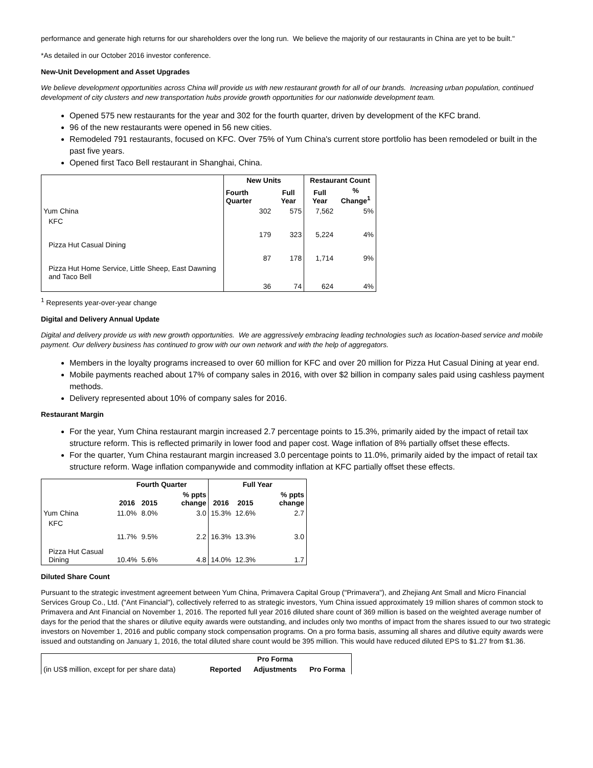performance and generate high returns for our shareholders over the long run. We believe the majority of our restaurants in China are yet to be built."
*As detailed in our October 2016 investor conference.
New-Unit Development and Asset Upgrades
We believe development opportunities across China will provide us with new restaurant growth for all of our brands. Increasing urban population, continued development of city clusters and new transportation hubs provide growth opportunities for our nationwide development team.
Opened 575 new restaurants for the year and 302 for the fourth quarter, driven by development of the KFC brand.
96 of the new restaurants were opened in 56 new cities.
Remodeled 791 restaurants, focused on KFC. Over 75% of Yum China's current store portfolio has been remodeled or built in the past five years.
Opened first Taco Bell restaurant in Shanghai, China.
| | New Units | | Restaurant Count | |
| | Fourth Quarter | Full Year | Full Year | % Change<sup>1</sup> |
| Yum China | 302 | 575 | 7,562 | 5% |
| KFC | 179 | 323 | 5,224 | 4% |
| Pizza Hut Casual Dining | 87 | 178 | 1,714 | 9% |
| Pizza Hut Home Service, Little Sheep, East Dawning and Taco Bell | 36 | 74 | 624 | 4% |
<sup>1</sup> Represents year-over-year change
Digital and Delivery Annual Update
Digital and delivery provide us with new growth opportunities. We are aggressively embracing leading technologies such as location-based service and mobile payment. Our delivery business has continued to grow with our own network and with the help of aggregators.
Members in the loyalty programs increased to over 60 million for KFC and over 20 million for Pizza Hut Casual Dining at year end.
Mobile payments reached about 17% of company sales in 2016, with over $2 billion in company sales paid using cashless payment methods.
Delivery represented about 10% of company sales for 2016.
Restaurant Margin
For the year, Yum China restaurant margin increased 2.7 percentage points to 15.3%, primarily aided by the impact of retail tax structure reform. This is reflected primarily in lower food and paper cost. Wage inflation of 8% partially offset these effects.
For the quarter, Yum China restaurant margin increased 3.0 percentage points to 11.0%, primarily aided by the impact of retail tax structure reform. Wage inflation companywide and commodity inflation at KFC partially offset these effects.
| | Fourth Quarter | | | Full Year | | |
| | 2016 | 2015 | % ppts change | 2016 | 2015 | % ppts change |
| Yum China | 11.0% | 8.0% | 3.0 | 15.3% | 12.6% | 2.7 |
| KFC | 11.7% | 9.5% | 2.2 | 16.3% | 13.3% | 3.0 |
| Pizza Hut Casual Dining | 10.4% | 5.6% | 4.8 | 14.0% | 12.3% | 1.7 |
Diluted Share Count
Pursuant to the strategic investment agreement between Yum China, Primavera Capital Group ("Primavera"), and Zhejiang Ant Small and Micro Financial Services Group Co., Ltd. ("Ant Financial"), collectively referred to as strategic investors, Yum China issued approximately 19 million shares of common stock to Primavera and Ant Financial on November 1, 2016. The reported full year 2016 diluted share count of 369 million is based on the weighted average number of days for the period that the shares or dilutive equity awards were outstanding, and includes only two months of impact from the shares issued to our two strategic investors on November 1, 2016 and public company stock compensation programs. On a pro forma basis, assuming all shares and dilutive equity awards were issued and outstanding on January 1, 2016, the total diluted share count would be 395 million. This would have reduced diluted EPS to $1.27 from $1.36.
| | | Pro Forma | |
| (in US$ million, except for per share data) | Reported | Adjustments | Pro Forma |